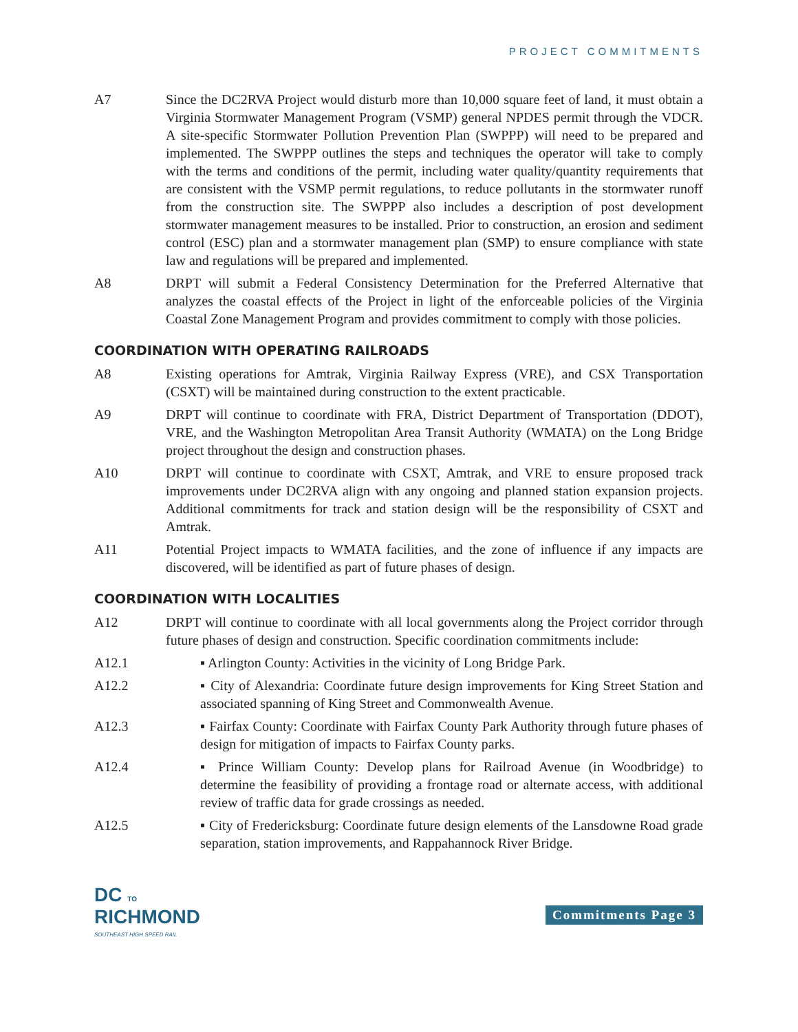PROJECT COMMITMENTS
A7 Since the DC2RVA Project would disturb more than 10,000 square feet of land, it must obtain a Virginia Stormwater Management Program (VSMP) general NPDES permit through the VDCR. A site-specific Stormwater Pollution Prevention Plan (SWPPP) will need to be prepared and implemented. The SWPPP outlines the steps and techniques the operator will take to comply with the terms and conditions of the permit, including water quality/quantity requirements that are consistent with the VSMP permit regulations, to reduce pollutants in the stormwater runoff from the construction site. The SWPPP also includes a description of post development stormwater management measures to be installed. Prior to construction, an erosion and sediment control (ESC) plan and a stormwater management plan (SMP) to ensure compliance with state law and regulations will be prepared and implemented.
A8 DRPT will submit a Federal Consistency Determination for the Preferred Alternative that analyzes the coastal effects of the Project in light of the enforceable policies of the Virginia Coastal Zone Management Program and provides commitment to comply with those policies.
COORDINATION WITH OPERATING RAILROADS
A8 Existing operations for Amtrak, Virginia Railway Express (VRE), and CSX Transportation (CSXT) will be maintained during construction to the extent practicable.
A9 DRPT will continue to coordinate with FRA, District Department of Transportation (DDOT), VRE, and the Washington Metropolitan Area Transit Authority (WMATA) on the Long Bridge project throughout the design and construction phases.
A10 DRPT will continue to coordinate with CSXT, Amtrak, and VRE to ensure proposed track improvements under DC2RVA align with any ongoing and planned station expansion projects. Additional commitments for track and station design will be the responsibility of CSXT and Amtrak.
A11 Potential Project impacts to WMATA facilities, and the zone of influence if any impacts are discovered, will be identified as part of future phases of design.
COORDINATION WITH LOCALITIES
A12 DRPT will continue to coordinate with all local governments along the Project corridor through future phases of design and construction. Specific coordination commitments include:
A12.1 ▪ Arlington County: Activities in the vicinity of Long Bridge Park.
A12.2 ▪ City of Alexandria: Coordinate future design improvements for King Street Station and associated spanning of King Street and Commonwealth Avenue.
A12.3 ▪ Fairfax County: Coordinate with Fairfax County Park Authority through future phases of design for mitigation of impacts to Fairfax County parks.
A12.4 ▪ Prince William County: Develop plans for Railroad Avenue (in Woodbridge) to determine the feasibility of providing a frontage road or alternate access, with additional review of traffic data for grade crossings as needed.
A12.5 ▪ City of Fredericksburg: Coordinate future design elements of the Lansdowne Road grade separation, station improvements, and Rappahannock River Bridge.
DC TO
RICHMOND
SOUTHEAST HIGH SPEED RAIL
Commitments Page 3